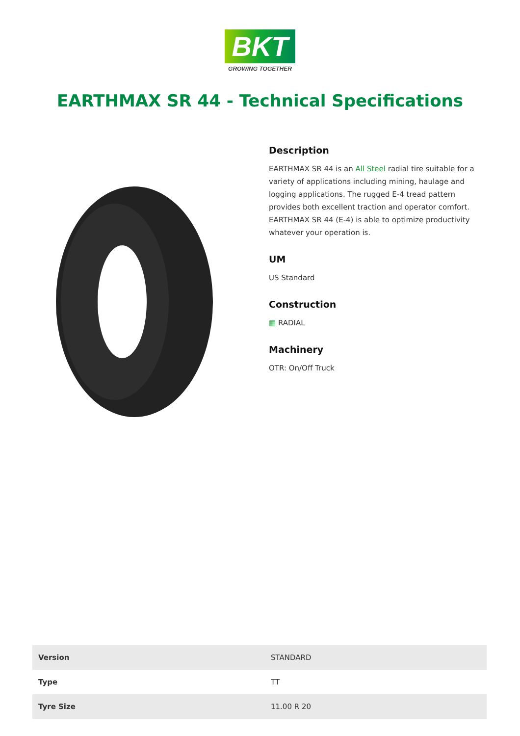BKT
GROWING TOGETHER
EARTHMAX SR 44 - Technical Specifications
Description
EARTHMAX SR 44 is an All Steel radial tire suitable for a variety of applications including mining, haulage and logging applications. The rugged E-4 tread pattern provides both excellent traction and operator comfort. EARTHMAX SR 44 (E-4) is able to optimize productivity whatever your operation is.
UM
US Standard
Construction
▦ RADIAL
Machinery
OTR: On/Off Truck
| Version | STANDARD |
| Type | TT |
| Tyre Size | 11.00 R 20 |